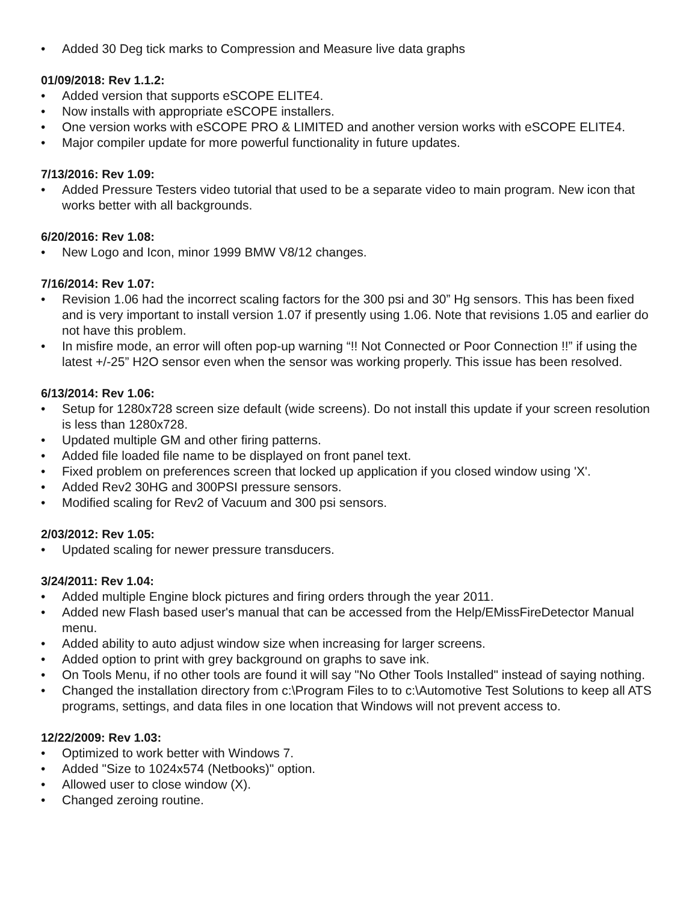• Added 30 Deg tick marks to Compression and Measure live data graphs
01/09/2018: Rev 1.1.2:
• Added version that supports eSCOPE ELITE4.
• Now installs with appropriate eSCOPE installers.
• One version works with eSCOPE PRO & LIMITED and another version works with eSCOPE ELITE4.
• Major compiler update for more powerful functionality in future updates.
7/13/2016: Rev 1.09:
• Added Pressure Testers video tutorial that used to be a separate video to main program. New icon that works better with all backgrounds.
6/20/2016: Rev 1.08:
• New Logo and Icon, minor 1999 BMW V8/12 changes.
7/16/2014: Rev 1.07:
• Revision 1.06 had the incorrect scaling factors for the 300 psi and 30” Hg sensors. This has been fixed and is very important to install version 1.07 if presently using 1.06. Note that revisions 1.05 and earlier do not have this problem.
• In misfire mode, an error will often pop-up warning “!! Not Connected or Poor Connection !!” if using the latest +/-25” H2O sensor even when the sensor was working properly. This issue has been resolved.
6/13/2014: Rev 1.06:
• Setup for 1280x728 screen size default (wide screens). Do not install this update if your screen resolution is less than 1280x728.
• Updated multiple GM and other firing patterns.
• Added file loaded file name to be displayed on front panel text.
• Fixed problem on preferences screen that locked up application if you closed window using 'X'.
• Added Rev2 30HG and 300PSI pressure sensors.
• Modified scaling for Rev2 of Vacuum and 300 psi sensors.
2/03/2012: Rev 1.05:
• Updated scaling for newer pressure transducers.
3/24/2011: Rev 1.04:
• Added multiple Engine block pictures and firing orders through the year 2011.
• Added new Flash based user's manual that can be accessed from the Help/EMissFireDetector Manual menu.
• Added ability to auto adjust window size when increasing for larger screens.
• Added option to print with grey background on graphs to save ink.
• On Tools Menu, if no other tools are found it will say "No Other Tools Installed" instead of saying nothing.
• Changed the installation directory from c:\Program Files to to c:\Automotive Test Solutions to keep all ATS programs, settings, and data files in one location that Windows will not prevent access to.
12/22/2009: Rev 1.03:
• Optimized to work better with Windows 7.
• Added "Size to 1024x574 (Netbooks)" option.
• Allowed user to close window (X).
• Changed zeroing routine.